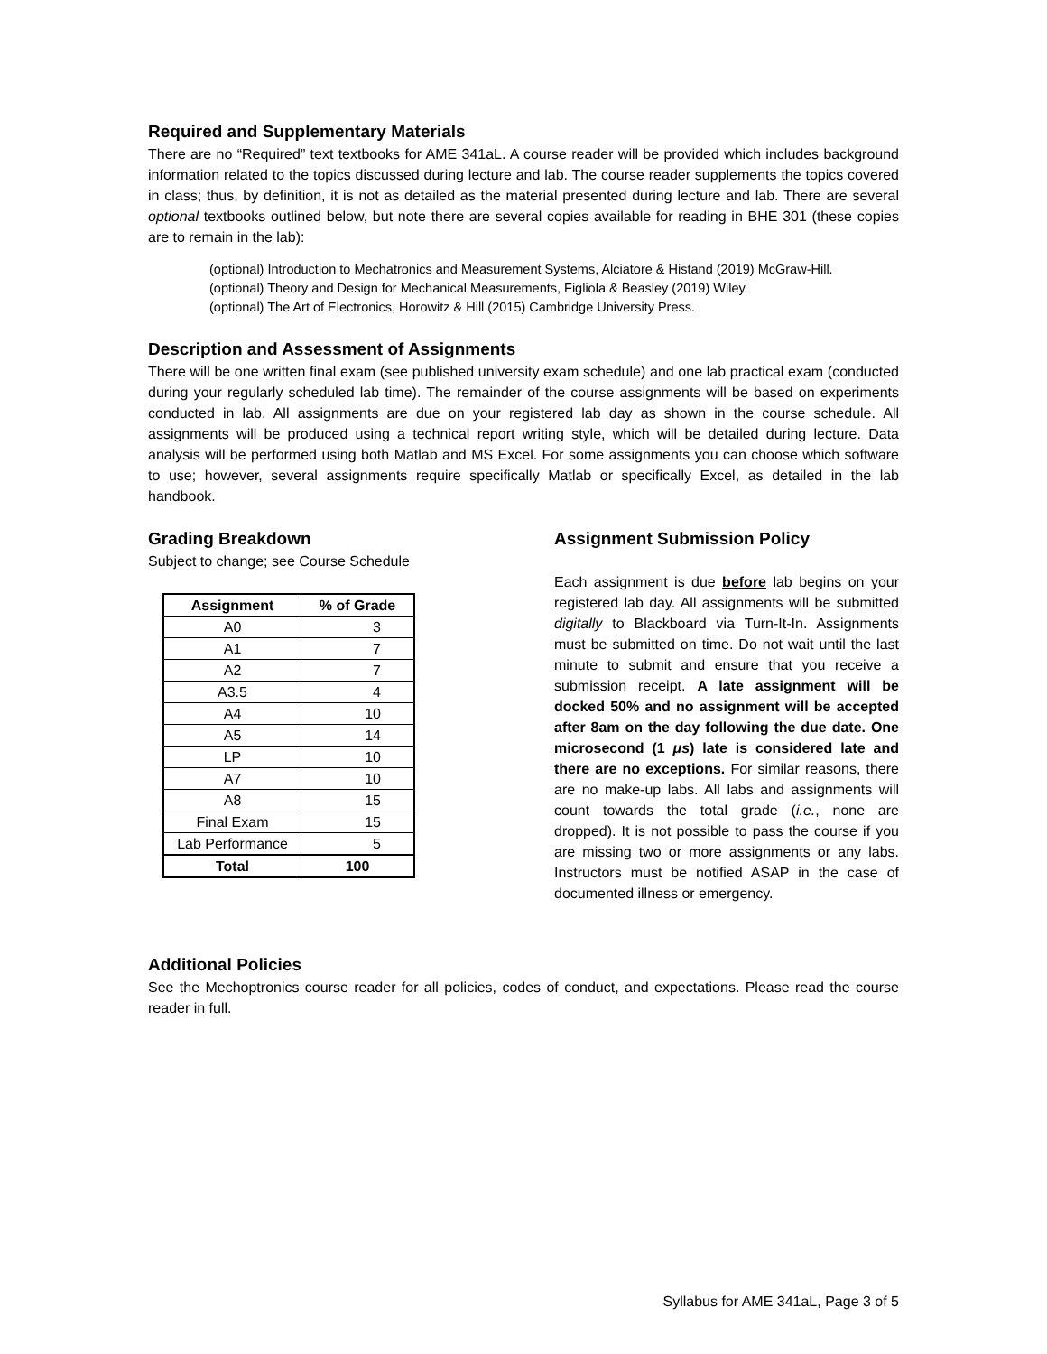Required and Supplementary Materials
There are no “Required” text textbooks for AME 341aL. A course reader will be provided which includes background information related to the topics discussed during lecture and lab. The course reader supplements the topics covered in class; thus, by definition, it is not as detailed as the material presented during lecture and lab. There are several optional textbooks outlined below, but note there are several copies available for reading in BHE 301 (these copies are to remain in the lab):
(optional) Introduction to Mechatronics and Measurement Systems, Alciatore & Histand (2019) McGraw-Hill.
(optional) Theory and Design for Mechanical Measurements, Figliola & Beasley (2019) Wiley.
(optional) The Art of Electronics, Horowitz & Hill (2015) Cambridge University Press.
Description and Assessment of Assignments
There will be one written final exam (see published university exam schedule) and one lab practical exam (conducted during your regularly scheduled lab time). The remainder of the course assignments will be based on experiments conducted in lab. All assignments are due on your registered lab day as shown in the course schedule. All assignments will be produced using a technical report writing style, which will be detailed during lecture. Data analysis will be performed using both Matlab and MS Excel. For some assignments you can choose which software to use; however, several assignments require specifically Matlab or specifically Excel, as detailed in the lab handbook.
Grading Breakdown
Subject to change; see Course Schedule
| Assignment | % of Grade |
| --- | --- |
| A0 | 3 |
| A1 | 7 |
| A2 | 7 |
| A3.5 | 4 |
| A4 | 10 |
| A5 | 14 |
| LP | 10 |
| A7 | 10 |
| A8 | 15 |
| Final Exam | 15 |
| Lab Performance | 5 |
| Total | 100 |
Assignment Submission Policy
Each assignment is due before lab begins on your registered lab day. All assignments will be submitted digitally to Blackboard via Turn-It-In. Assignments must be submitted on time. Do not wait until the last minute to submit and ensure that you receive a submission receipt. A late assignment will be docked 50% and no assignment will be accepted after 8am on the day following the due date. One microsecond (1 μs) late is considered late and there are no exceptions. For similar reasons, there are no make-up labs. All labs and assignments will count towards the total grade (i.e., none are dropped). It is not possible to pass the course if you are missing two or more assignments or any labs. Instructors must be notified ASAP in the case of documented illness or emergency.
Additional Policies
See the Mechoptronics course reader for all policies, codes of conduct, and expectations. Please read the course reader in full.
Syllabus for AME 341aL, Page 3 of 5